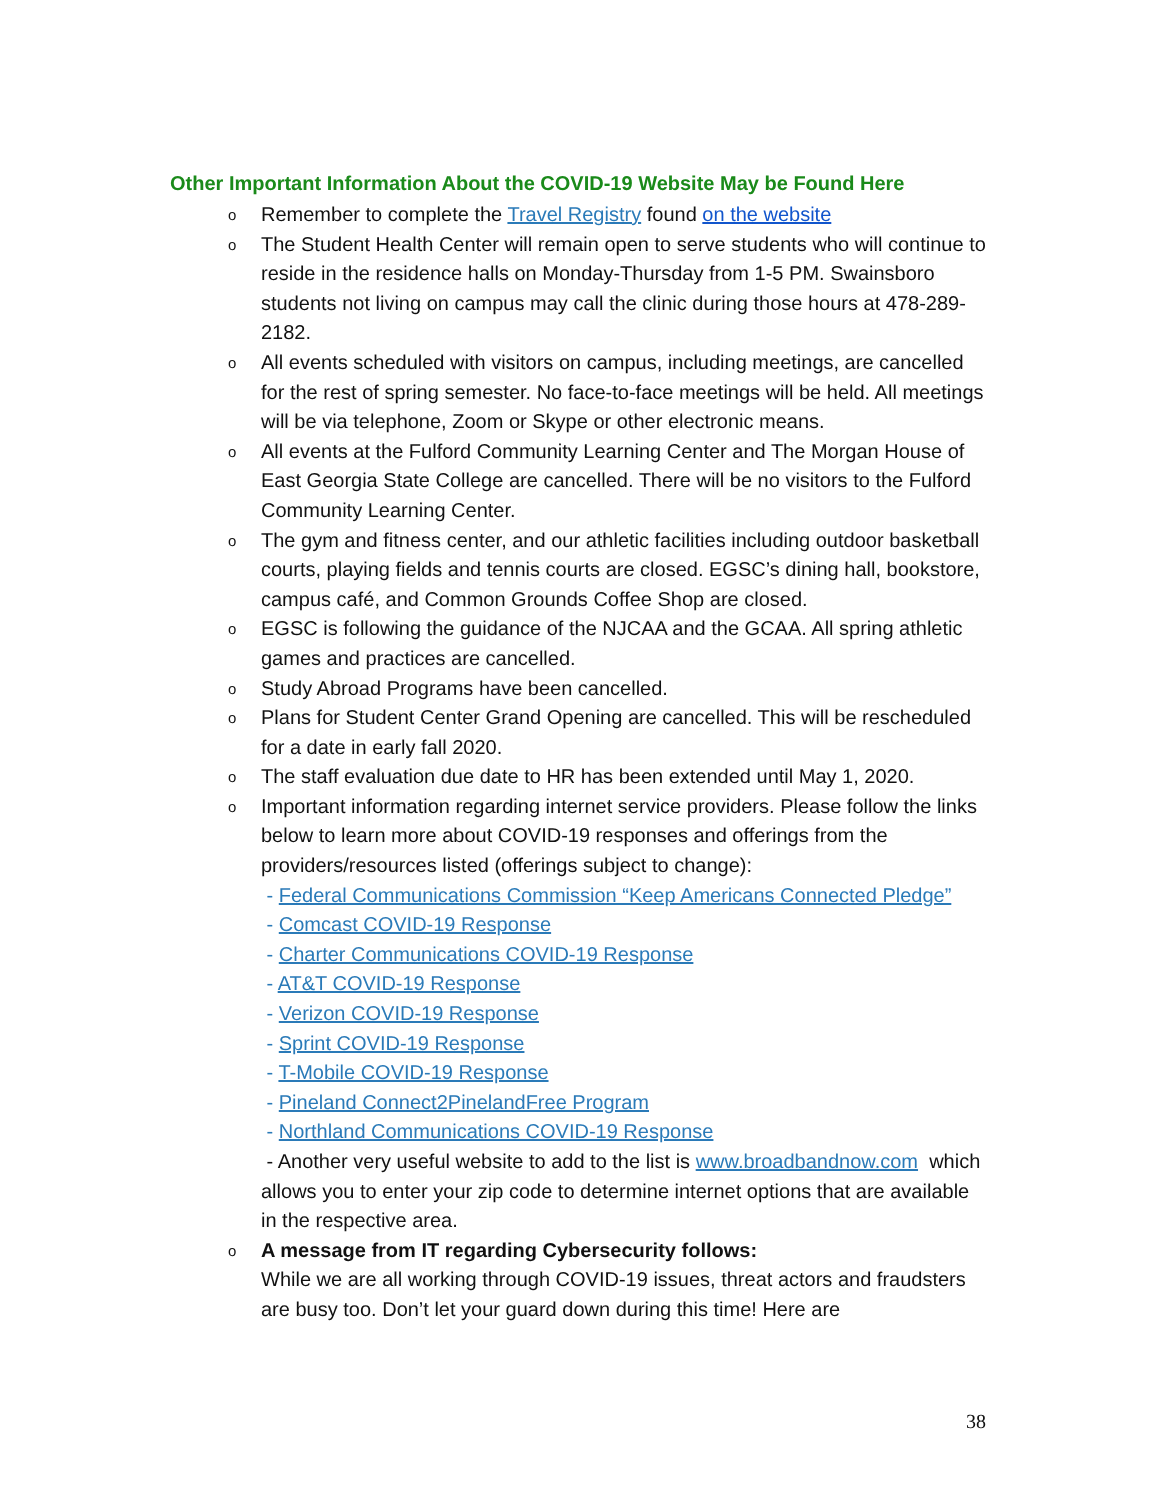Other Important Information About the COVID-19 Website May be Found Here
o Remember to complete the Travel Registry found on the website
o The Student Health Center will remain open to serve students who will continue to reside in the residence halls on Monday-Thursday from 1-5 PM. Swainsboro students not living on campus may call the clinic during those hours at 478-289-2182.
o All events scheduled with visitors on campus, including meetings, are cancelled for the rest of spring semester. No face-to-face meetings will be held. All meetings will be via telephone, Zoom or Skype or other electronic means.
o All events at the Fulford Community Learning Center and The Morgan House of East Georgia State College are cancelled. There will be no visitors to the Fulford Community Learning Center.
o The gym and fitness center, and our athletic facilities including outdoor basketball courts, playing fields and tennis courts are closed. EGSC’s dining hall, bookstore, campus café, and Common Grounds Coffee Shop are closed.
o EGSC is following the guidance of the NJCAA and the GCAA. All spring athletic games and practices are cancelled.
o Study Abroad Programs have been cancelled.
o Plans for Student Center Grand Opening are cancelled. This will be rescheduled for a date in early fall 2020.
o The staff evaluation due date to HR has been extended until May 1, 2020.
o Important information regarding internet service providers. Please follow the links below to learn more about COVID-19 responses and offerings from the providers/resources listed (offerings subject to change):
- Federal Communications Commission “Keep Americans Connected Pledge”
- Comcast COVID-19 Response
- Charter Communications COVID-19 Response
- AT&T COVID-19 Response
- Verizon COVID-19 Response
- Sprint COVID-19 Response
- T-Mobile COVID-19 Response
- Pineland Connect2PinelandFree Program
- Northland Communications COVID-19 Response
- Another very useful website to add to the list is www.broadbandnow.com which allows you to enter your zip code to determine internet options that are available in the respective area.
o A message from IT regarding Cybersecurity follows:
While we are all working through COVID-19 issues, threat actors and fraudsters are busy too. Don’t let your guard down during this time! Here are
38